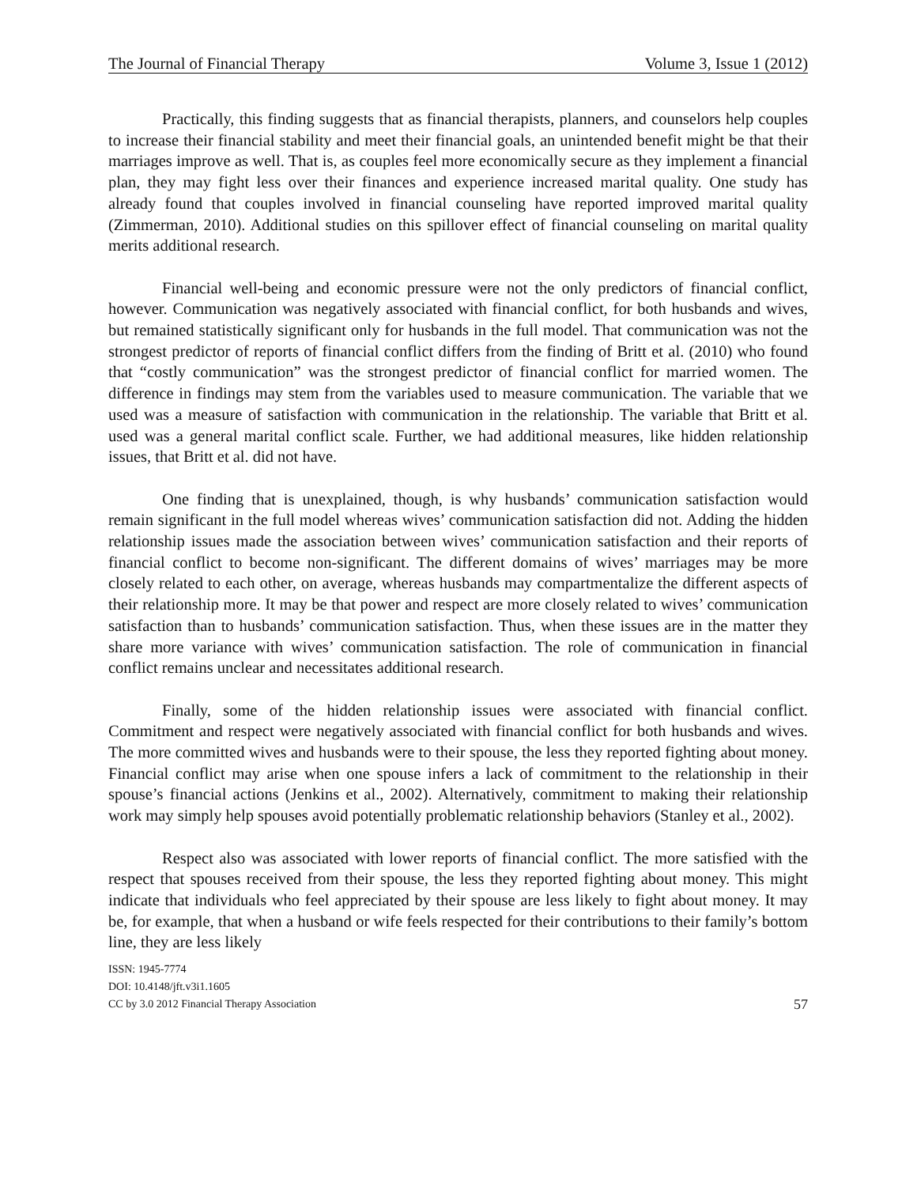The Journal of Financial Therapy Volume 3, Issue 1 (2012)
Practically, this finding suggests that as financial therapists, planners, and counselors help couples to increase their financial stability and meet their financial goals, an unintended benefit might be that their marriages improve as well. That is, as couples feel more economically secure as they implement a financial plan, they may fight less over their finances and experience increased marital quality. One study has already found that couples involved in financial counseling have reported improved marital quality (Zimmerman, 2010). Additional studies on this spillover effect of financial counseling on marital quality merits additional research.
Financial well-being and economic pressure were not the only predictors of financial conflict, however. Communication was negatively associated with financial conflict, for both husbands and wives, but remained statistically significant only for husbands in the full model. That communication was not the strongest predictor of reports of financial conflict differs from the finding of Britt et al. (2010) who found that “costly communication” was the strongest predictor of financial conflict for married women. The difference in findings may stem from the variables used to measure communication. The variable that we used was a measure of satisfaction with communication in the relationship. The variable that Britt et al. used was a general marital conflict scale. Further, we had additional measures, like hidden relationship issues, that Britt et al. did not have.
One finding that is unexplained, though, is why husbands’ communication satisfaction would remain significant in the full model whereas wives’ communication satisfaction did not. Adding the hidden relationship issues made the association between wives’ communication satisfaction and their reports of financial conflict to become non-significant. The different domains of wives’ marriages may be more closely related to each other, on average, whereas husbands may compartmentalize the different aspects of their relationship more. It may be that power and respect are more closely related to wives’ communication satisfaction than to husbands’ communication satisfaction. Thus, when these issues are in the matter they share more variance with wives’ communication satisfaction. The role of communication in financial conflict remains unclear and necessitates additional research.
Finally, some of the hidden relationship issues were associated with financial conflict. Commitment and respect were negatively associated with financial conflict for both husbands and wives. The more committed wives and husbands were to their spouse, the less they reported fighting about money. Financial conflict may arise when one spouse infers a lack of commitment to the relationship in their spouse’s financial actions (Jenkins et al., 2002). Alternatively, commitment to making their relationship work may simply help spouses avoid potentially problematic relationship behaviors (Stanley et al., 2002).
Respect also was associated with lower reports of financial conflict. The more satisfied with the respect that spouses received from their spouse, the less they reported fighting about money. This might indicate that individuals who feel appreciated by their spouse are less likely to fight about money. It may be, for example, that when a husband or wife feels respected for their contributions to their family’s bottom line, they are less likely
ISSN: 1945-7774
DOI: 10.4148/jft.v3i1.1605
CC by 3.0 2012 Financial Therapy Association
57